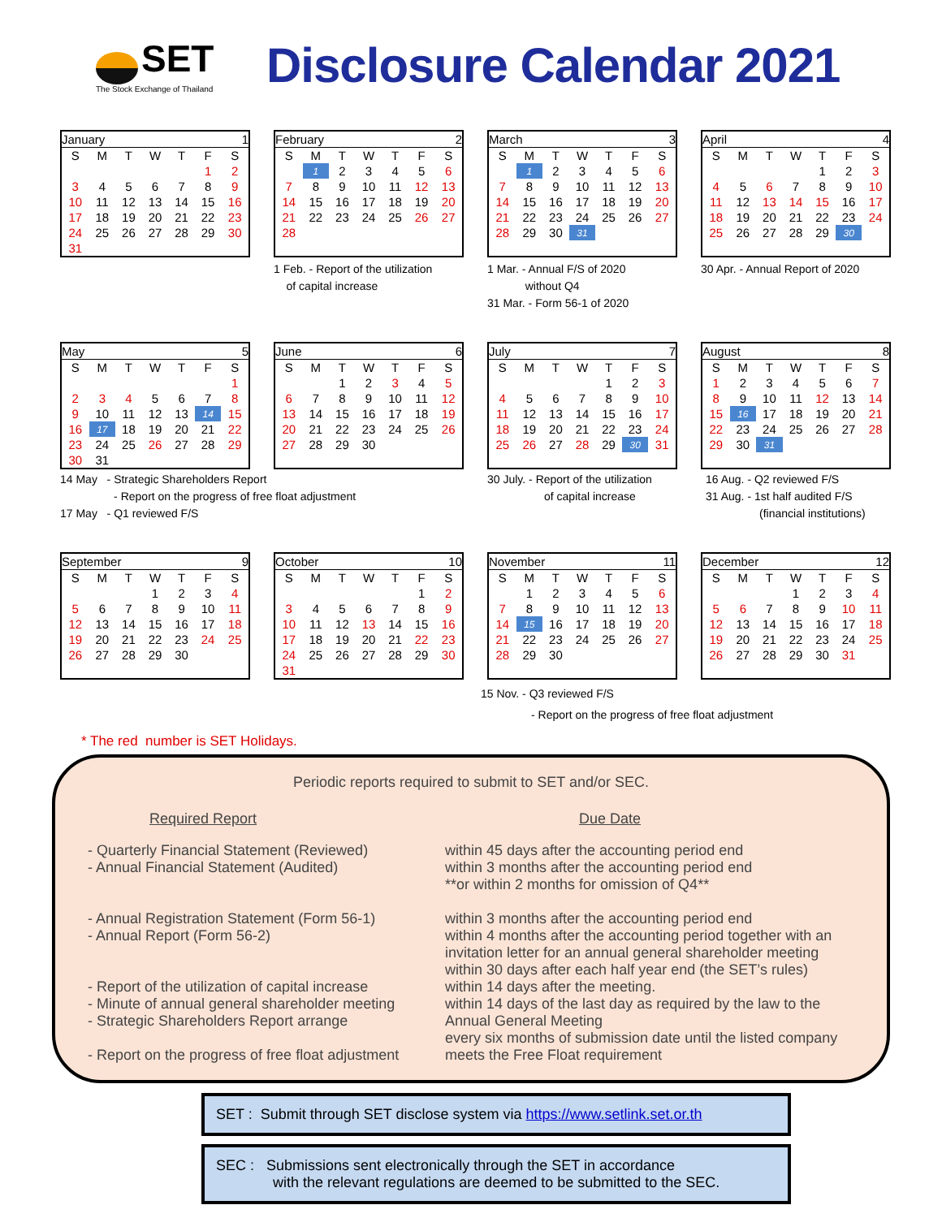SET
The Stock Exchange of Thailand
Disclosure Calendar 2021
| January | | | | | 1 | |
| --- | --- | --- | --- | --- | --- | --- |
| S | M | T | W | T | F | S |
| | | | | | 1 | 2 |
| 3 | 4 | 5 | 6 | 7 | 8 | 9 |
| 10 | 11 | 12 | 13 | 14 | 15 | 16 |
| 17 | 18 | 19 | 20 | 21 | 22 | 23 |
| 24 | 25 | 26 | 27 | 28 | 29 | 30 |
| 31 | | | | | | |
| February | | | | | 2 | |
| --- | --- | --- | --- | --- | --- | --- |
| S | M | T | W | T | F | S |
| | 1 | 2 | 3 | 4 | 5 | 6 |
| 7 | 8 | 9 | 10 | 11 | 12 | 13 |
| 14 | 15 | 16 | 17 | 18 | 19 | 20 |
| 21 | 22 | 23 | 24 | 25 | 26 | 27 |
| 28 | | | | | | |
1 Feb. - Report of the utilization
of capital increase
| March | | | | | 3 | |
| --- | --- | --- | --- | --- | --- | --- |
| S | M | T | W | T | F | S |
| | 1 | 2 | 3 | 4 | 5 | 6 |
| 7 | 8 | 9 | 10 | 11 | 12 | 13 |
| 14 | 15 | 16 | 17 | 18 | 19 | 20 |
| 21 | 22 | 23 | 24 | 25 | 26 | 27 |
| 28 | 29 | 30 | 31 | | | |
1 Mar. - Annual F/S of 2020
without Q4
31 Mar. - Form 56-1 of 2020
| April | | | | | 4 | |
| --- | --- | --- | --- | --- | --- | --- |
| S | M | T | W | T | F | S |
| | | | | 1 | 2 | 3 |
| 4 | 5 | 6 | 7 | 8 | 9 | 10 |
| 11 | 12 | 13 | 14 | 15 | 16 | 17 |
| 18 | 19 | 20 | 21 | 22 | 23 | 24 |
| 25 | 26 | 27 | 28 | 29 | 30 | |
30 Apr. - Annual Report of 2020
| May | | | | | 5 | |
| --- | --- | --- | --- | --- | --- | --- |
| S | M | T | W | T | F | S |
| | | | | | | 1 |
| 2 | 3 | 4 | 5 | 6 | 7 | 8 |
| 9 | 10 | 11 | 12 | 13 | 14 | 15 |
| 16 | 17 | 18 | 19 | 20 | 21 | 22 |
| 23 | 24 | 25 | 26 | 27 | 28 | 29 |
| 30 | 31 | | | | | |
| June | | | | | 6 | |
| --- | --- | --- | --- | --- | --- | --- |
| S | M | T | W | T | F | S |
| | | 1 | 2 | 3 | 4 | 5 |
| 6 | 7 | 8 | 9 | 10 | 11 | 12 |
| 13 | 14 | 15 | 16 | 17 | 18 | 19 |
| 20 | 21 | 22 | 23 | 24 | 25 | 26 |
| 27 | 28 | 29 | 30 | | | |
| July | | | | | 7 | |
| --- | --- | --- | --- | --- | --- | --- |
| S | M | T | W | T | F | S |
| | | | | 1 | 2 | 3 |
| 4 | 5 | 6 | 7 | 8 | 9 | 10 |
| 11 | 12 | 13 | 14 | 15 | 16 | 17 |
| 18 | 19 | 20 | 21 | 22 | 23 | 24 |
| 25 | 26 | 27 | 28 | 29 | 30 | 31 |
| August | | | | | 8 | |
| --- | --- | --- | --- | --- | --- | --- |
| S | M | T | W | T | F | S |
| 1 | 2 | 3 | 4 | 5 | 6 | 7 |
| 8 | 9 | 10 | 11 | 12 | 13 | 14 |
| 15 | 16 | 17 | 18 | 19 | 20 | 21 |
| 22 | 23 | 24 | 25 | 26 | 27 | 28 |
| 29 | 30 | 31 | | | | |
14 May - Strategic Shareholders Report
- Report on the progress of free float adjustment
17 May - Q1 reviewed F/S
30 July. - Report of the utilization
of capital increase
16 Aug. - Q2 reviewed F/S
31 Aug. - 1st half audited F/S
(financial institutions)
| September | | | | | 9 | |
| --- | --- | --- | --- | --- | --- | --- |
| S | M | T | W | T | F | S |
| | | | 1 | 2 | 3 | 4 |
| 5 | 6 | 7 | 8 | 9 | 10 | 11 |
| 12 | 13 | 14 | 15 | 16 | 17 | 18 |
| 19 | 20 | 21 | 22 | 23 | 24 | 25 |
| 26 | 27 | 28 | 29 | 30 | | |
| October | | | | | 10 | |
| --- | --- | --- | --- | --- | --- | --- |
| S | M | T | W | T | F | S |
| | | | | | 1 | 2 |
| 3 | 4 | 5 | 6 | 7 | 8 | 9 |
| 10 | 11 | 12 | 13 | 14 | 15 | 16 |
| 17 | 18 | 19 | 20 | 21 | 22 | 23 |
| 24 | 25 | 26 | 27 | 28 | 29 | 30 |
| 31 | | | | | | |
| November | | | | | 11 | |
| --- | --- | --- | --- | --- | --- | --- |
| S | M | T | W | T | F | S |
| | 1 | 2 | 3 | 4 | 5 | 6 |
| 7 | 8 | 9 | 10 | 11 | 12 | 13 |
| 14 | 15 | 16 | 17 | 18 | 19 | 20 |
| 21 | 22 | 23 | 24 | 25 | 26 | 27 |
| 28 | 29 | 30 | | | | |
| December | | | | | 12 | |
| --- | --- | --- | --- | --- | --- | --- |
| S | M | T | W | T | F | S |
| | | | 1 | 2 | 3 | 4 |
| 5 | 6 | 7 | 8 | 9 | 10 | 11 |
| 12 | 13 | 14 | 15 | 16 | 17 | 18 |
| 19 | 20 | 21 | 22 | 23 | 24 | 25 |
| 26 | 27 | 28 | 29 | 30 | 31 | |
15 Nov. - Q3 reviewed F/S
- Report on the progress of free float adjustment
* The red number is SET Holidays.
Periodic reports required to submit to SET and/or SEC.
Required Report
Due Date
- Quarterly Financial Statement (Reviewed)
- Annual Financial Statement (Audited)
- Annual Registration Statement (Form 56-1)
- Annual Report (Form 56-2)
- Report of the utilization of capital increase
- Minute of annual general shareholder meeting
- Strategic Shareholders Report arrange
- Report on the progress of free float adjustment
within 45 days after the accounting period end
within 3 months after the accounting period end
**or within 2 months for omission of Q4**
within 3 months after the accounting period end
within 4 months after the accounting period together with an invitation letter for an annual general shareholder meeting
within 30 days after each half year end (the SET’s rules)
within 14 days after the meeting.
within 14 days of the last day as required by the law to the Annual General Meeting
every six months of submission date until the listed company meets the Free Float requirement
SET : Submit through SET disclose system via https://www.setlink.set.or.th
SEC : Submissions sent electronically through the SET in accordance
with the relevant regulations are deemed to be submitted to the SEC.